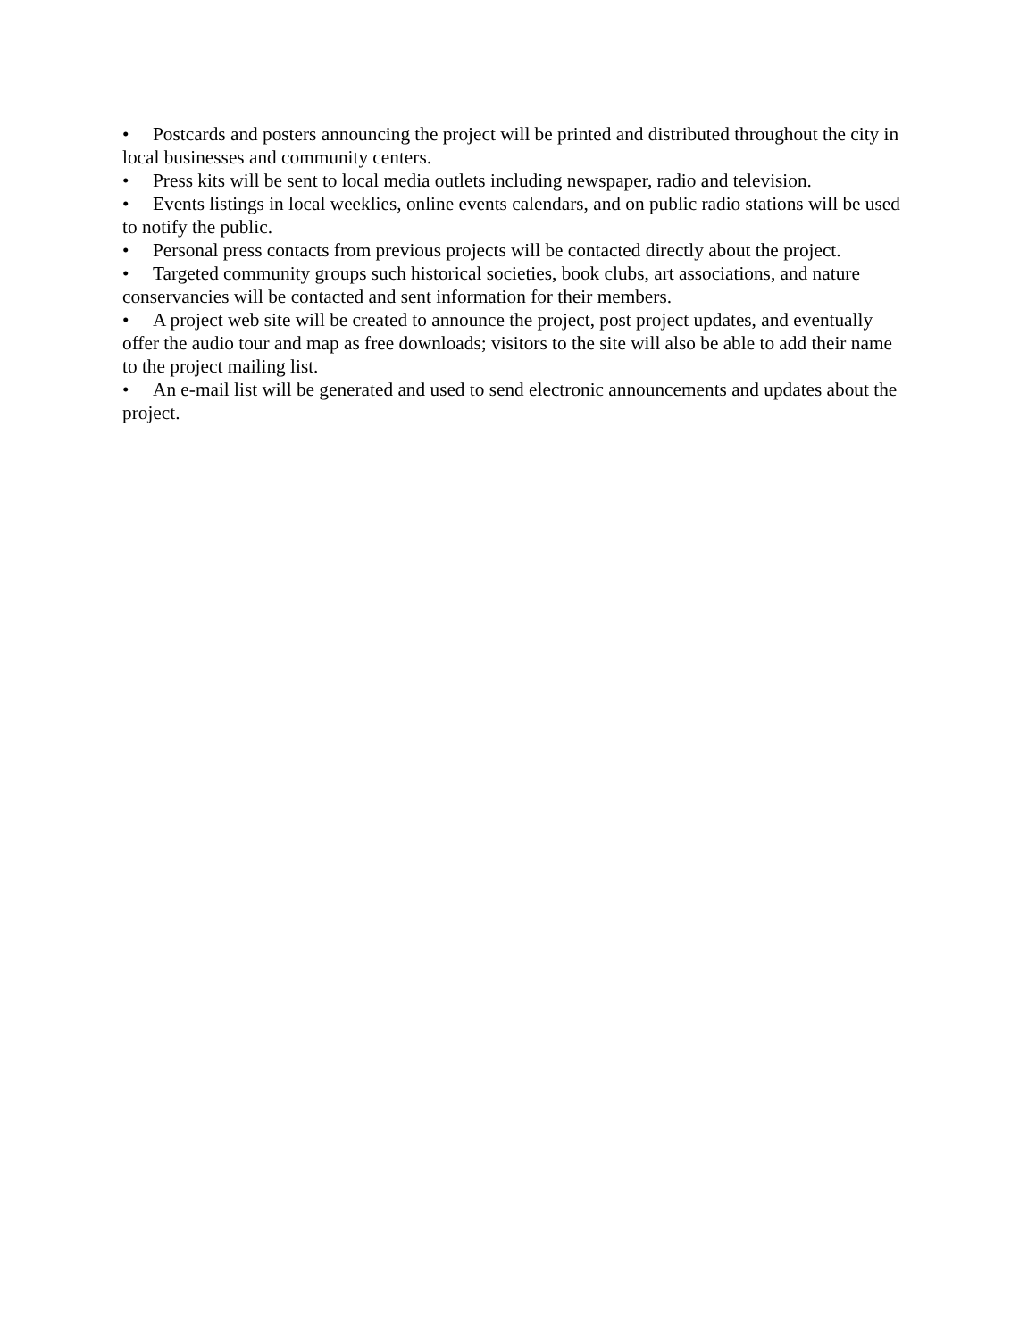• Postcards and posters announcing the project will be printed and distributed throughout the city in local businesses and community centers.
• Press kits will be sent to local media outlets including newspaper, radio and television.
• Events listings in local weeklies, online events calendars, and on public radio stations will be used to notify the public.
• Personal press contacts from previous projects will be contacted directly about the project.
• Targeted community groups such historical societies, book clubs, art associations, and nature conservancies will be contacted and sent information for their members.
• A project web site will be created to announce the project, post project updates, and eventually offer the audio tour and map as free downloads; visitors to the site will also be able to add their name to the project mailing list.
• An e-mail list will be generated and used to send electronic announcements and updates about the project.